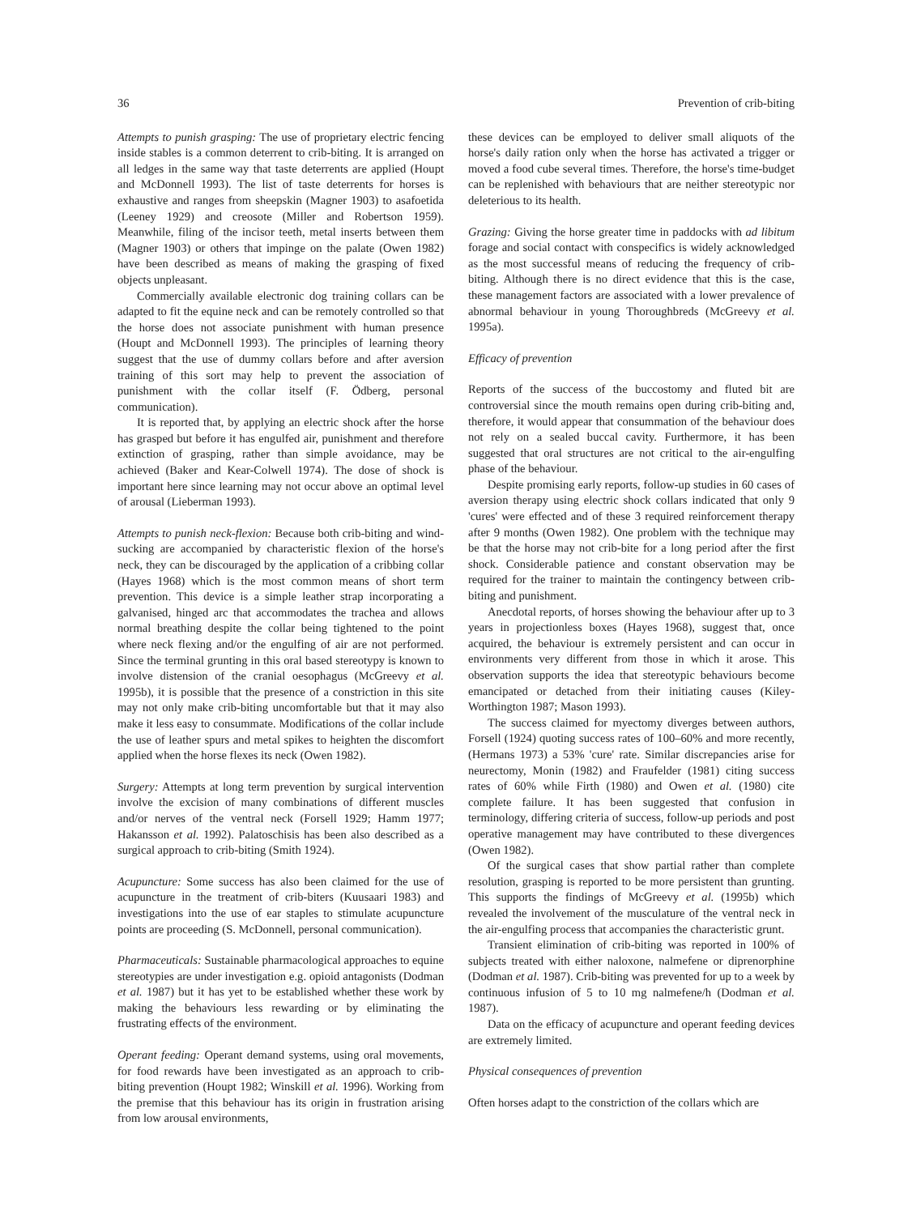36 Prevention of crib-biting
Attempts to punish grasping: The use of proprietary electric fencing inside stables is a common deterrent to crib-biting. It is arranged on all ledges in the same way that taste deterrents are applied (Houpt and McDonnell 1993). The list of taste deterrents for horses is exhaustive and ranges from sheepskin (Magner 1903) to asafoetida (Leeney 1929) and creosote (Miller and Robertson 1959). Meanwhile, filing of the incisor teeth, metal inserts between them (Magner 1903) or others that impinge on the palate (Owen 1982) have been described as means of making the grasping of fixed objects unpleasant.
Commercially available electronic dog training collars can be adapted to fit the equine neck and can be remotely controlled so that the horse does not associate punishment with human presence (Houpt and McDonnell 1993). The principles of learning theory suggest that the use of dummy collars before and after aversion training of this sort may help to prevent the association of punishment with the collar itself (F. Ödberg, personal communication).
It is reported that, by applying an electric shock after the horse has grasped but before it has engulfed air, punishment and therefore extinction of grasping, rather than simple avoidance, may be achieved (Baker and Kear-Colwell 1974). The dose of shock is important here since learning may not occur above an optimal level of arousal (Lieberman 1993).
Attempts to punish neck-flexion: Because both crib-biting and wind-sucking are accompanied by characteristic flexion of the horse's neck, they can be discouraged by the application of a cribbing collar (Hayes 1968) which is the most common means of short term prevention. This device is a simple leather strap incorporating a galvanised, hinged arc that accommodates the trachea and allows normal breathing despite the collar being tightened to the point where neck flexing and/or the engulfing of air are not performed. Since the terminal grunting in this oral based stereotypy is known to involve distension of the cranial oesophagus (McGreevy et al. 1995b), it is possible that the presence of a constriction in this site may not only make crib-biting uncomfortable but that it may also make it less easy to consummate. Modifications of the collar include the use of leather spurs and metal spikes to heighten the discomfort applied when the horse flexes its neck (Owen 1982).
Surgery: Attempts at long term prevention by surgical intervention involve the excision of many combinations of different muscles and/or nerves of the ventral neck (Forsell 1929; Hamm 1977; Hakansson et al. 1992). Palatoschisis has been also described as a surgical approach to crib-biting (Smith 1924).
Acupuncture: Some success has also been claimed for the use of acupuncture in the treatment of crib-biters (Kuusaari 1983) and investigations into the use of ear staples to stimulate acupuncture points are proceeding (S. McDonnell, personal communication).
Pharmaceuticals: Sustainable pharmacological approaches to equine stereotypies are under investigation e.g. opioid antagonists (Dodman et al. 1987) but it has yet to be established whether these work by making the behaviours less rewarding or by eliminating the frustrating effects of the environment.
Operant feeding: Operant demand systems, using oral movements, for food rewards have been investigated as an approach to crib-biting prevention (Houpt 1982; Winskill et al. 1996). Working from the premise that this behaviour has its origin in frustration arising from low arousal environments,
these devices can be employed to deliver small aliquots of the horse's daily ration only when the horse has activated a trigger or moved a food cube several times. Therefore, the horse's time-budget can be replenished with behaviours that are neither stereotypic nor deleterious to its health.
Grazing: Giving the horse greater time in paddocks with ad libitum forage and social contact with conspecifics is widely acknowledged as the most successful means of reducing the frequency of crib-biting. Although there is no direct evidence that this is the case, these management factors are associated with a lower prevalence of abnormal behaviour in young Thoroughbreds (McGreevy et al. 1995a).
Efficacy of prevention
Reports of the success of the buccostomy and fluted bit are controversial since the mouth remains open during crib-biting and, therefore, it would appear that consummation of the behaviour does not rely on a sealed buccal cavity. Furthermore, it has been suggested that oral structures are not critical to the air-engulfing phase of the behaviour.
Despite promising early reports, follow-up studies in 60 cases of aversion therapy using electric shock collars indicated that only 9 'cures' were effected and of these 3 required reinforcement therapy after 9 months (Owen 1982). One problem with the technique may be that the horse may not crib-bite for a long period after the first shock. Considerable patience and constant observation may be required for the trainer to maintain the contingency between crib-biting and punishment.
Anecdotal reports, of horses showing the behaviour after up to 3 years in projectionless boxes (Hayes 1968), suggest that, once acquired, the behaviour is extremely persistent and can occur in environments very different from those in which it arose. This observation supports the idea that stereotypic behaviours become emancipated or detached from their initiating causes (Kiley-Worthington 1987; Mason 1993).
The success claimed for myectomy diverges between authors, Forsell (1924) quoting success rates of 100–60% and more recently, (Hermans 1973) a 53% 'cure' rate. Similar discrepancies arise for neurectomy, Monin (1982) and Fraufelder (1981) citing success rates of 60% while Firth (1980) and Owen et al. (1980) cite complete failure. It has been suggested that confusion in terminology, differing criteria of success, follow-up periods and post operative management may have contributed to these divergences (Owen 1982).
Of the surgical cases that show partial rather than complete resolution, grasping is reported to be more persistent than grunting. This supports the findings of McGreevy et al. (1995b) which revealed the involvement of the musculature of the ventral neck in the air-engulfing process that accompanies the characteristic grunt.
Transient elimination of crib-biting was reported in 100% of subjects treated with either naloxone, nalmefene or diprenorphine (Dodman et al. 1987). Crib-biting was prevented for up to a week by continuous infusion of 5 to 10 mg nalmefene/h (Dodman et al. 1987).
Data on the efficacy of acupuncture and operant feeding devices are extremely limited.
Physical consequences of prevention
Often horses adapt to the constriction of the collars which are